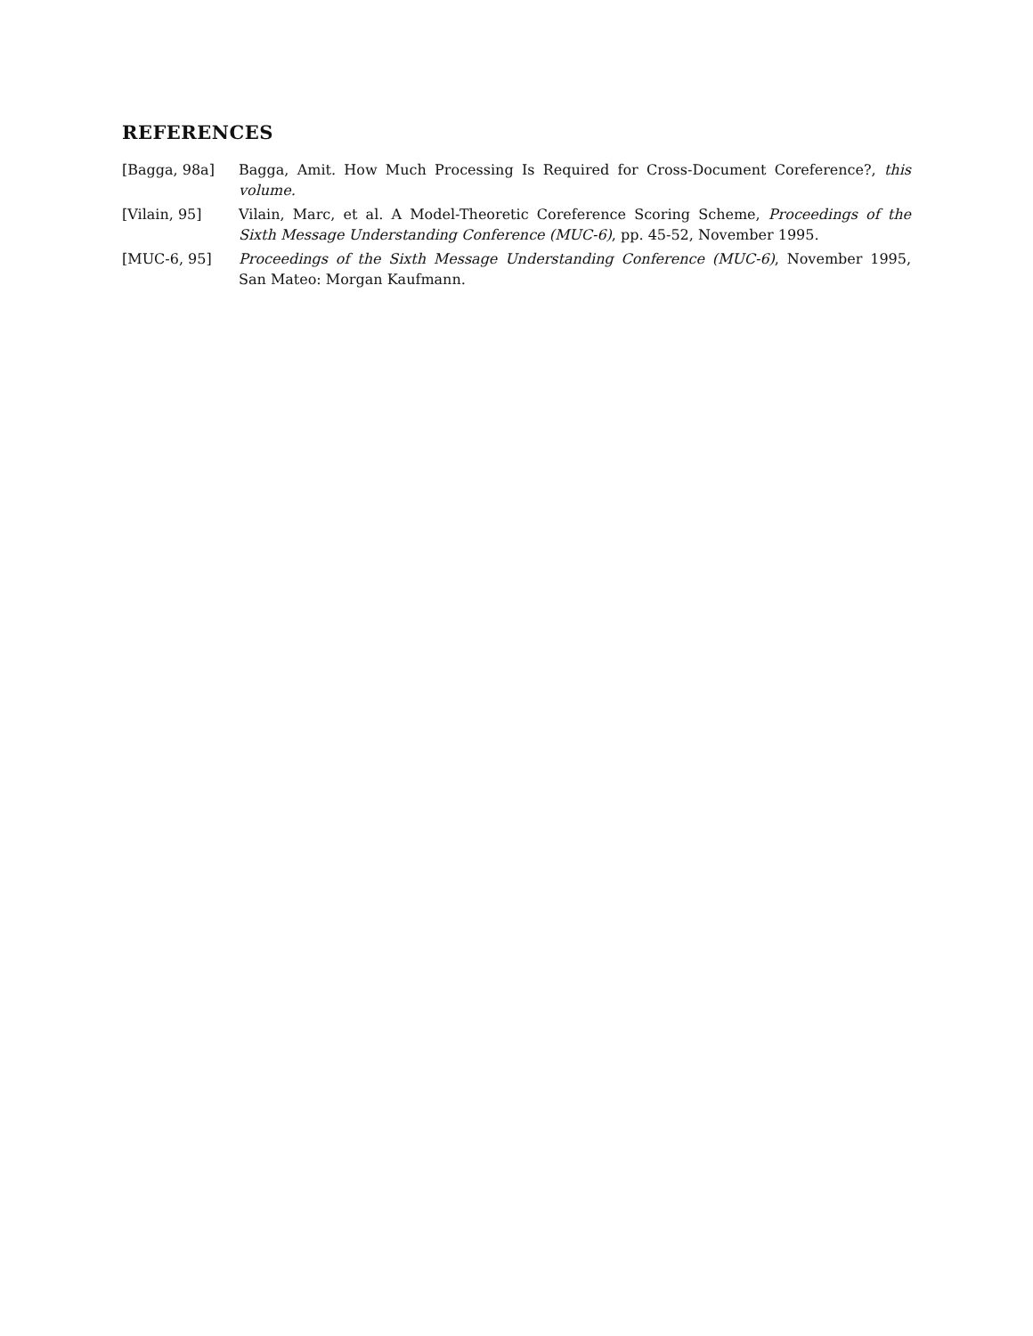REFERENCES
[Bagga, 98a] Bagga, Amit. How Much Processing Is Required for Cross-Document Coreference?, this volume.
[Vilain, 95] Vilain, Marc, et al. A Model-Theoretic Coreference Scoring Scheme, Proceedings of the Sixth Message Understanding Conference (MUC-6), pp. 45-52, November 1995.
[MUC-6, 95] Proceedings of the Sixth Message Understanding Conference (MUC-6), November 1995, San Mateo: Morgan Kaufmann.